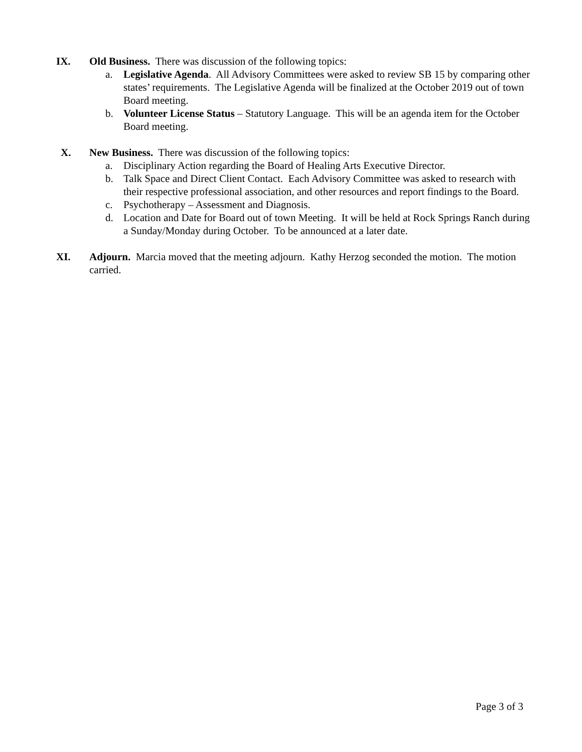IX.
Old Business. There was discussion of the following topics:
a. Legislative Agenda. All Advisory Committees were asked to review SB 15 by comparing other states’ requirements. The Legislative Agenda will be finalized at the October 2019 out of town Board meeting.
b. Volunteer License Status – Statutory Language. This will be an agenda item for the October Board meeting.
X.
New Business. There was discussion of the following topics:
a. Disciplinary Action regarding the Board of Healing Arts Executive Director.
b. Talk Space and Direct Client Contact. Each Advisory Committee was asked to research with their respective professional association, and other resources and report findings to the Board.
c. Psychotherapy – Assessment and Diagnosis.
d. Location and Date for Board out of town Meeting. It will be held at Rock Springs Ranch during a Sunday/Monday during October. To be announced at a later date.
XI.
Adjourn. Marcia moved that the meeting adjourn. Kathy Herzog seconded the motion. The motion carried.
Page 3 of 3